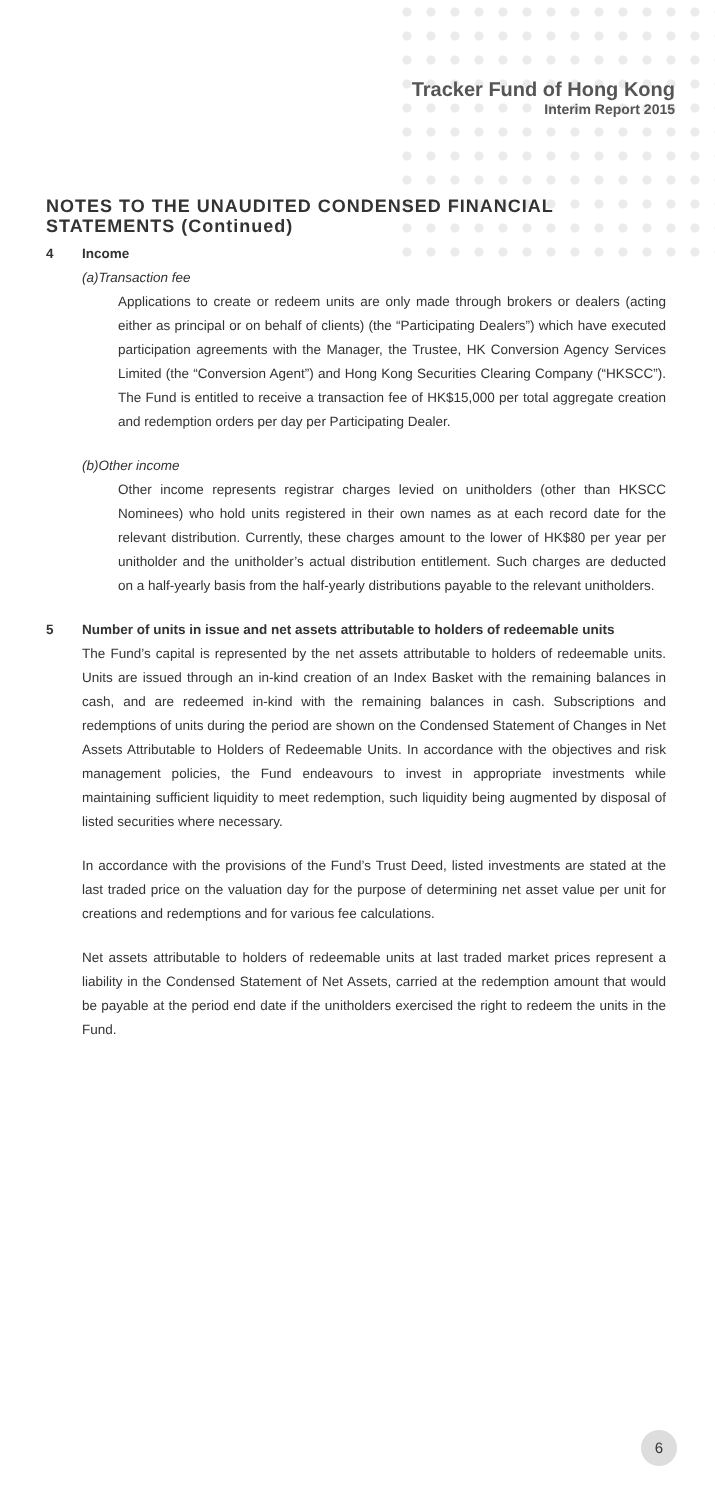Tracker Fund of Hong Kong
Interim Report 2015
NOTES TO THE UNAUDITED CONDENSED FINANCIAL STATEMENTS (Continued)
4 Income
(a) Transaction fee
Applications to create or redeem units are only made through brokers or dealers (acting either as principal or on behalf of clients) (the “Participating Dealers”) which have executed participation agreements with the Manager, the Trustee, HK Conversion Agency Services Limited (the “Conversion Agent”) and Hong Kong Securities Clearing Company (“HKSCC”). The Fund is entitled to receive a transaction fee of HK$15,000 per total aggregate creation and redemption orders per day per Participating Dealer.
(b) Other income
Other income represents registrar charges levied on unitholders (other than HKSCC Nominees) who hold units registered in their own names as at each record date for the relevant distribution. Currently, these charges amount to the lower of HK$80 per year per unitholder and the unitholder’s actual distribution entitlement. Such charges are deducted on a half-yearly basis from the half-yearly distributions payable to the relevant unitholders.
5 Number of units in issue and net assets attributable to holders of redeemable units
The Fund’s capital is represented by the net assets attributable to holders of redeemable units. Units are issued through an in-kind creation of an Index Basket with the remaining balances in cash, and are redeemed in-kind with the remaining balances in cash. Subscriptions and redemptions of units during the period are shown on the Condensed Statement of Changes in Net Assets Attributable to Holders of Redeemable Units. In accordance with the objectives and risk management policies, the Fund endeavours to invest in appropriate investments while maintaining sufficient liquidity to meet redemption, such liquidity being augmented by disposal of listed securities where necessary.
In accordance with the provisions of the Fund’s Trust Deed, listed investments are stated at the last traded price on the valuation day for the purpose of determining net asset value per unit for creations and redemptions and for various fee calculations.
Net assets attributable to holders of redeemable units at last traded market prices represent a liability in the Condensed Statement of Net Assets, carried at the redemption amount that would be payable at the period end date if the unitholders exercised the right to redeem the units in the Fund.
6